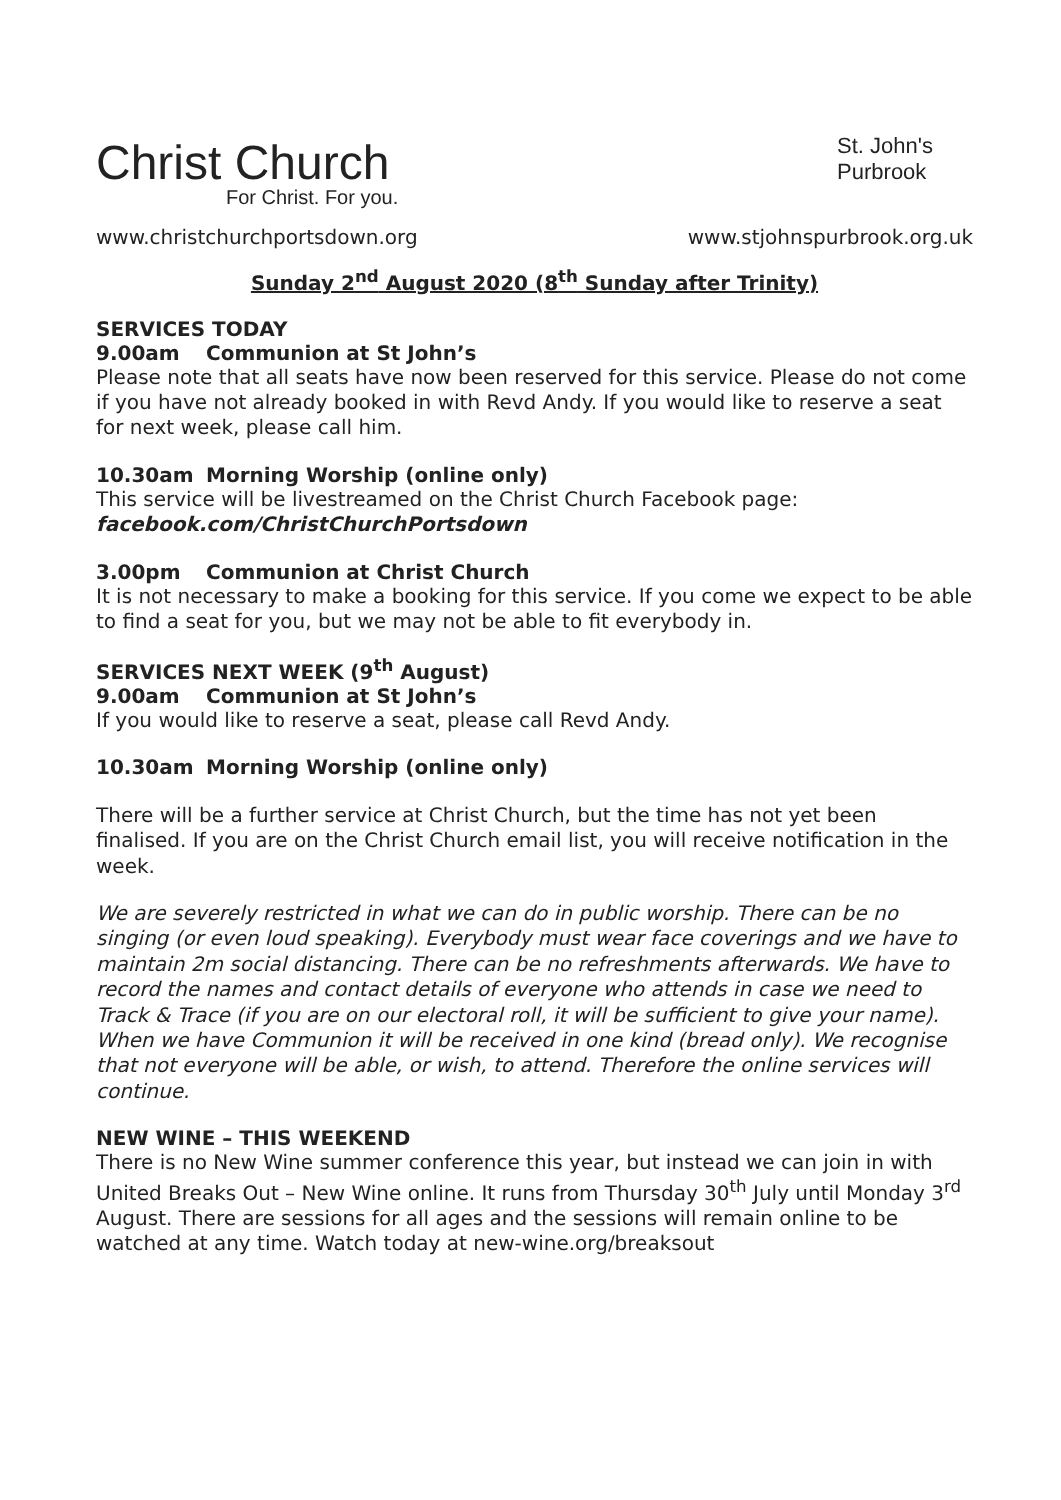Christ Church
For Christ. For you.
St. John's
Purbrook
www.christchurchportsdown.org www.stjohnspurbrook.org.uk
Sunday 2<sup>nd</sup> August 2020 (8<sup>th</sup> Sunday after Trinity)
SERVICES TODAY
9.00am Communion at St John’s
Please note that all seats have now been reserved for this service. Please do not come if you have not already booked in with Revd Andy. If you would like to reserve a seat for next week, please call him.
10.30am Morning Worship (online only)
This service will be livestreamed on the Christ Church Facebook page:
facebook.com/ChristChurchPortsdown
3.00pm Communion at Christ Church
It is not necessary to make a booking for this service. If you come we expect to be able to find a seat for you, but we may not be able to fit everybody in.
SERVICES NEXT WEEK (9<sup>th</sup> August)
9.00am Communion at St John’s
If you would like to reserve a seat, please call Revd Andy.
10.30am Morning Worship (online only)
There will be a further service at Christ Church, but the time has not yet been finalised. If you are on the Christ Church email list, you will receive notification in the week.
We are severely restricted in what we can do in public worship. There can be no singing (or even loud speaking). Everybody must wear face coverings and we have to maintain 2m social distancing. There can be no refreshments afterwards. We have to record the names and contact details of everyone who attends in case we need to Track & Trace (if you are on our electoral roll, it will be sufficient to give your name). When we have Communion it will be received in one kind (bread only). We recognise that not everyone will be able, or wish, to attend. Therefore the online services will continue.
NEW WINE – THIS WEEKEND
There is no New Wine summer conference this year, but instead we can join in with United Breaks Out – New Wine online. It runs from Thursday 30<sup>th</sup> July until Monday 3<sup>rd</sup> August. There are sessions for all ages and the sessions will remain online to be watched at any time. Watch today at new-wine.org/breaksout